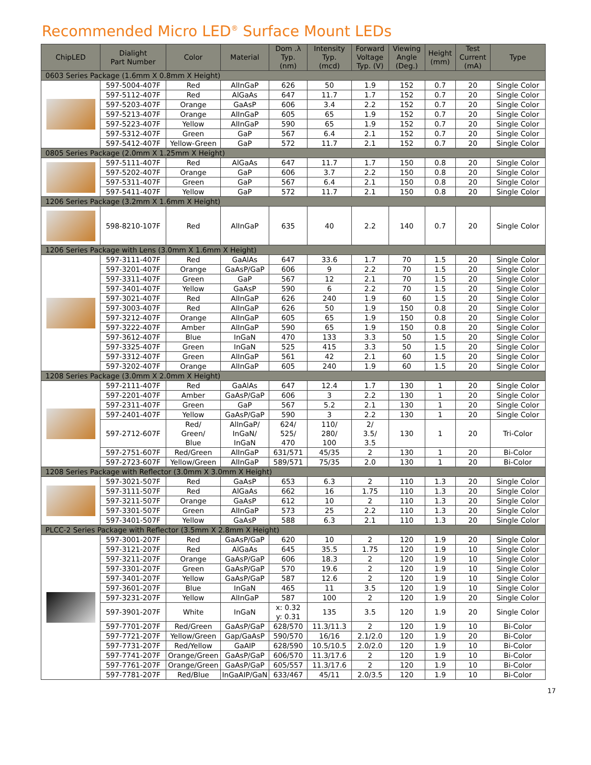Recommended Micro LED<sup>®</sup> Surface Mount LEDs
| ChipLED | Dialight Part Number | Color | Material | Dom .λ Typ. (nm) | Intensity Typ. (mcd) | Forward Voltage Typ. (V) | Viewing Angle (Deg.) | Height (mm) | Test Current (mA) | Type |
| --- | --- | --- | --- | --- | --- | --- | --- | --- | --- | --- |
| 0603 Series Package (1.6mm X 0.8mm X Height) | | | | | | | | | | |
| | 597-5004-407F | Red | AlInGaP | 626 | 50 | 1.9 | 152 | 0.7 | 20 | Single Color |
| | 597-5112-407F | Red | AlGaAs | 647 | 11.7 | 1.7 | 152 | 0.7 | 20 | Single Color |
| | 597-5203-407F | Orange | GaAsP | 606 | 3.4 | 2.2 | 152 | 0.7 | 20 | Single Color |
| | 597-5213-407F | Orange | AlInGaP | 605 | 65 | 1.9 | 152 | 0.7 | 20 | Single Color |
| | 597-5223-407F | Yellow | AlInGaP | 590 | 65 | 1.9 | 152 | 0.7 | 20 | Single Color |
| | 597-5312-407F | Green | GaP | 567 | 6.4 | 2.1 | 152 | 0.7 | 20 | Single Color |
| | 597-5412-407F | Yellow-Green | GaP | 572 | 11.7 | 2.1 | 152 | 0.7 | 20 | Single Color |
| 0805 Series Package (2.0mm X 1.25mm X Height) | | | | | | | | | | |
| | 597-5111-407F | Red | AlGaAs | 647 | 11.7 | 1.7 | 150 | 0.8 | 20 | Single Color |
| | 597-5202-407F | Orange | GaP | 606 | 3.7 | 2.2 | 150 | 0.8 | 20 | Single Color |
| | 597-5311-407F | Green | GaP | 567 | 6.4 | 2.1 | 150 | 0.8 | 20 | Single Color |
| | 597-5411-407F | Yellow | GaP | 572 | 11.7 | 2.1 | 150 | 0.8 | 20 | Single Color |
| 1206 Series Package (3.2mm X 1.6mm X Height) | | | | | | | | | | |
| | 598-8210-107F | Red | AlInGaP | 635 | 40 | 2.2 | 140 | 0.7 | 20 | Single Color |
| 1206 Series Package with Lens (3.0mm X 1.6mm X Height) | | | | | | | | | | |
| | 597-3111-407F | Red | GaAlAs | 647 | 33.6 | 1.7 | 70 | 1.5 | 20 | Single Color |
| | 597-3201-407F | Orange | GaAsP/GaP | 606 | 9 | 2.2 | 70 | 1.5 | 20 | Single Color |
| | 597-3311-407F | Green | GaP | 567 | 12 | 2.1 | 70 | 1.5 | 20 | Single Color |
| | 597-3401-407F | Yellow | GaAsP | 590 | 6 | 2.2 | 70 | 1.5 | 20 | Single Color |
| | 597-3021-407F | Red | AlInGaP | 626 | 240 | 1.9 | 60 | 1.5 | 20 | Single Color |
| | 597-3003-407F | Red | AlInGaP | 626 | 50 | 1.9 | 150 | 0.8 | 20 | Single Color |
| | 597-3212-407F | Orange | AlInGaP | 605 | 65 | 1.9 | 150 | 0.8 | 20 | Single Color |
| | 597-3222-407F | Amber | AlInGaP | 590 | 65 | 1.9 | 150 | 0.8 | 20 | Single Color |
| | 597-3612-407F | Blue | InGaN | 470 | 133 | 3.3 | 50 | 1.5 | 20 | Single Color |
| | 597-3325-407F | Green | InGaN | 525 | 415 | 3.3 | 50 | 1.5 | 20 | Single Color |
| | 597-3312-407F | Green | AlInGaP | 561 | 42 | 2.1 | 60 | 1.5 | 20 | Single Color |
| | 597-3202-407F | Orange | AlInGaP | 605 | 240 | 1.9 | 60 | 1.5 | 20 | Single Color |
| 1208 Series Package (3.0mm X 2.0mm X Height) | | | | | | | | | | |
| | 597-2111-407F | Red | GaAlAs | 647 | 12.4 | 1.7 | 130 | 1 | 20 | Single Color |
| | 597-2201-407F | Amber | GaAsP/GaP | 606 | 3 | 2.2 | 130 | 1 | 20 | Single Color |
| | 597-2311-407F | Green | GaP | 567 | 5.2 | 2.1 | 130 | 1 | 20 | Single Color |
| | 597-2401-407F | Yellow | GaAsP/GaP | 590 | 3 | 2.2 | 130 | 1 | 20 | Single Color |
| | 597-2712-607F | Red/ Green/ Blue | AlInGaP/ InGaN/ InGaN | 624/ 525/ 470 | 110/ 280/ 100 | 2/ 3.5/ 3.5 | 130 | 1 | 20 | Tri-Color |
| | 597-2751-607F | Red/Green | AlInGaP | 631/571 | 45/35 | 2 | 130 | 1 | 20 | Bi-Color |
| | 597-2723-607F | Yellow/Green | AlInGaP | 589/571 | 75/35 | 2.0 | 130 | 1 | 20 | Bi-Color |
| 1208 Series Package with Reflector (3.0mm X 3.0mm X Height) | | | | | | | | | | |
| | 597-3021-507F | Red | GaAsP | 653 | 6.3 | 2 | 110 | 1.3 | 20 | Single Color |
| | 597-3111-507F | Red | AlGaAs | 662 | 16 | 1.75 | 110 | 1.3 | 20 | Single Color |
| | 597-3211-507F | Orange | GaAsP | 612 | 10 | 2 | 110 | 1.3 | 20 | Single Color |
| | 597-3301-507F | Green | AlInGaP | 573 | 25 | 2.2 | 110 | 1.3 | 20 | Single Color |
| | 597-3401-507F | Yellow | GaAsP | 588 | 6.3 | 2.1 | 110 | 1.3 | 20 | Single Color |
| PLCC-2 Series Package with Reflector (3.5mm X 2.8mm X Height) | | | | | | | | | | |
| | 597-3001-207F | Red | GaAsP/GaP | 620 | 10 | 2 | 120 | 1.9 | 20 | Single Color |
| | 597-3121-207F | Red | AlGaAs | 645 | 35.5 | 1.75 | 120 | 1.9 | 10 | Single Color |
| | 597-3211-207F | Orange | GaAsP/GaP | 606 | 18.3 | 2 | 120 | 1.9 | 10 | Single Color |
| | 597-3301-207F | Green | GaAsP/GaP | 570 | 19.6 | 2 | 120 | 1.9 | 10 | Single Color |
| | 597-3401-207F | Yellow | GaAsP/GaP | 587 | 12.6 | 2 | 120 | 1.9 | 10 | Single Color |
| | 597-3601-207F | Blue | InGaN | 465 | 11 | 3.5 | 120 | 1.9 | 10 | Single Color |
| | 597-3231-207F | Yellow | AlInGaP | 587 | 100 | 2 | 120 | 1.9 | 20 | Single Color |
| | 597-3901-207F | White | InGaN | x: 0.32 y: 0.31 | 135 | 3.5 | 120 | 1.9 | 20 | Single Color |
| | 597-7701-207F | Red/Green | GaAsP/GaP | 628/570 | 11.3/11.3 | 2 | 120 | 1.9 | 10 | Bi-Color |
| | 597-7721-207F | Yellow/Green | Gap/GaAsP | 590/570 | 16/16 | 2.1/2.0 | 120 | 1.9 | 20 | Bi-Color |
| | 597-7731-207F | Red/Yellow | GaAIP | 628/590 | 10.5/10.5 | 2.0/2.0 | 120 | 1.9 | 10 | Bi-Color |
| | 597-7741-207F | Orange/Green | GaAsP/GaP | 606/570 | 11.3/17.6 | 2 | 120 | 1.9 | 10 | Bi-Color |
| | 597-7761-207F | Orange/Green | GaAsP/GaP | 605/557 | 11.3/17.6 | 2 | 120 | 1.9 | 10 | Bi-Color |
| | 597-7781-207F | Red/Blue | InGaAIP/GaN | 633/467 | 45/11 | 2.0/3.5 | 120 | 1.9 | 10 | Bi-Color |
17